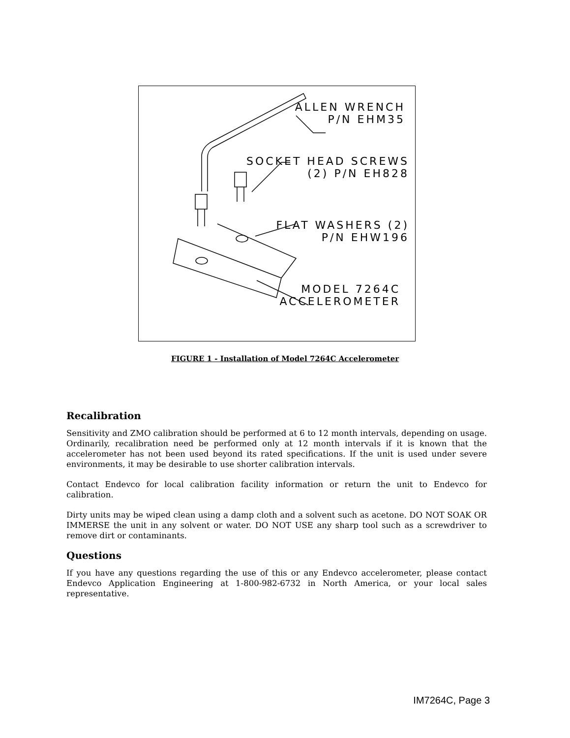ALLEN WRENCH
P/N EHM35
SOCKET HEAD SCREWS
(2) P/N EH828
FLAT WASHERS (2)
P/N EHW196
MODEL 7264C
ACCELEROMETER
FIGURE 1 - Installation of Model 7264C Accelerometer
Recalibration
Sensitivity and ZMO calibration should be performed at 6 to 12 month intervals, depending on usage. Ordinarily, recalibration need be performed only at 12 month intervals if it is known that the accelerometer has not been used beyond its rated specifications. If the unit is used under severe environments, it may be desirable to use shorter calibration intervals.
Contact Endevco for local calibration facility information or return the unit to Endevco for calibration.
Dirty units may be wiped clean using a damp cloth and a solvent such as acetone. DO NOT SOAK OR IMMERSE the unit in any solvent or water. DO NOT USE any sharp tool such as a screwdriver to remove dirt or contaminants.
Questions
If you have any questions regarding the use of this or any Endevco accelerometer, please contact Endevco Application Engineering at 1-800-982-6732 in North America, or your local sales representative.
IM7264C, Page 3